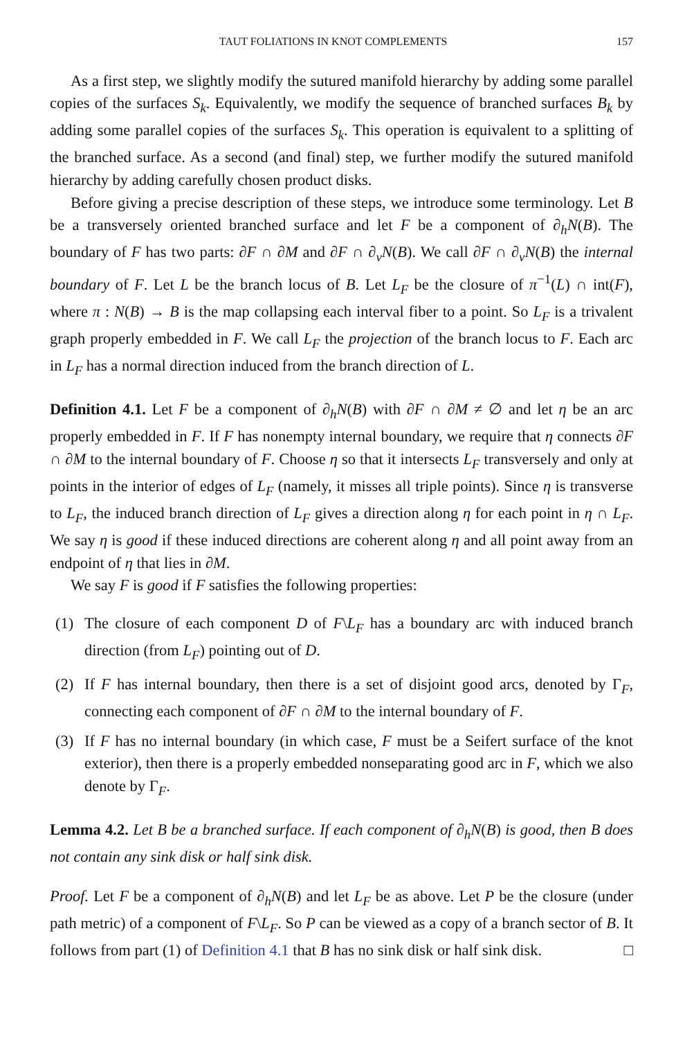TAUT FOLIATIONS IN KNOT COMPLEMENTS 157
As a first step, we slightly modify the sutured manifold hierarchy by adding some parallel copies of the surfaces S<sub>k</sub>. Equivalently, we modify the sequence of branched surfaces B<sub>k</sub> by adding some parallel copies of the surfaces S<sub>k</sub>. This operation is equivalent to a splitting of the branched surface. As a second (and final) step, we further modify the sutured manifold hierarchy by adding carefully chosen product disks.
Before giving a precise description of these steps, we introduce some terminology. Let B be a transversely oriented branched surface and let F be a component of ∂<sub>h</sub>N(B). The boundary of F has two parts: ∂F ∩ ∂M and ∂F ∩ ∂<sub>v</sub>N(B). We call ∂F ∩ ∂<sub>v</sub>N(B) the internal boundary of F. Let L be the branch locus of B. Let L<sub>F</sub> be the closure of π<sup>−1</sup>(L) ∩ int(F), where π : N(B) → B is the map collapsing each interval fiber to a point. So L<sub>F</sub> is a trivalent graph properly embedded in F. We call L<sub>F</sub> the projection of the branch locus to F. Each arc in L<sub>F</sub> has a normal direction induced from the branch direction of L.
Definition 4.1. Let F be a component of ∂<sub>h</sub>N(B) with ∂F ∩ ∂M ≠ ∅ and let η be an arc properly embedded in F. If F has nonempty internal boundary, we require that η connects ∂F ∩ ∂M to the internal boundary of F. Choose η so that it intersects L<sub>F</sub> transversely and only at points in the interior of edges of L<sub>F</sub> (namely, it misses all triple points). Since η is transverse to L<sub>F</sub>, the induced branch direction of L<sub>F</sub> gives a direction along η for each point in η ∩ L<sub>F</sub>. We say η is good if these induced directions are coherent along η and all point away from an endpoint of η that lies in ∂M.
We say F is good if F satisfies the following properties:
(1) The closure of each component D of F\L<sub>F</sub> has a boundary arc with induced branch direction (from L<sub>F</sub>) pointing out of D.
(2) If F has internal boundary, then there is a set of disjoint good arcs, denoted by Γ<sub>F</sub>, connecting each component of ∂F ∩ ∂M to the internal boundary of F.
(3) If F has no internal boundary (in which case, F must be a Seifert surface of the knot exterior), then there is a properly embedded nonseparating good arc in F, which we also denote by Γ<sub>F</sub>.
Lemma 4.2. Let B be a branched surface. If each component of ∂<sub>h</sub>N(B) is good, then B does not contain any sink disk or half sink disk.
Proof. Let F be a component of ∂<sub>h</sub>N(B) and let L<sub>F</sub> be as above. Let P be the closure (under path metric) of a component of F\L<sub>F</sub>. So P can be viewed as a copy of a branch sector of B. It follows from part (1) of Definition 4.1 that B has no sink disk or half sink disk. □